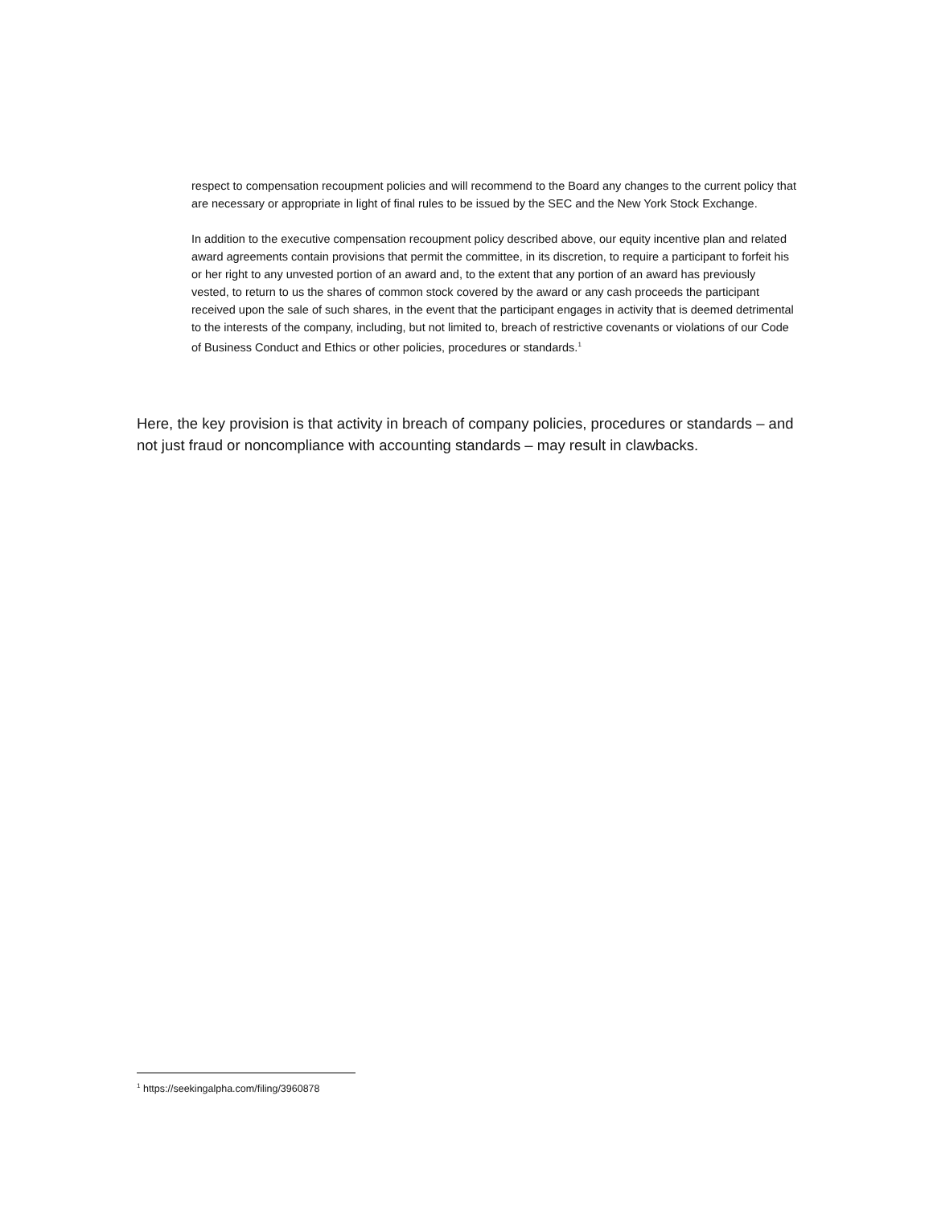respect to compensation recoupment policies and will recommend to the Board any changes to the current policy that are necessary or appropriate in light of final rules to be issued by the SEC and the New York Stock Exchange.
In addition to the executive compensation recoupment policy described above, our equity incentive plan and related award agreements contain provisions that permit the committee, in its discretion, to require a participant to forfeit his or her right to any unvested portion of an award and, to the extent that any portion of an award has previously vested, to return to us the shares of common stock covered by the award or any cash proceeds the participant received upon the sale of such shares, in the event that the participant engages in activity that is deemed detrimental to the interests of the company, including, but not limited to, breach of restrictive covenants or violations of our Code of Business Conduct and Ethics or other policies, procedures or standards.<sup>1</sup>
Here, the key provision is that activity in breach of company policies, procedures or standards – and not just fraud or noncompliance with accounting standards – may result in clawbacks.
<sup>1</sup> https://seekingalpha.com/filing/3960878